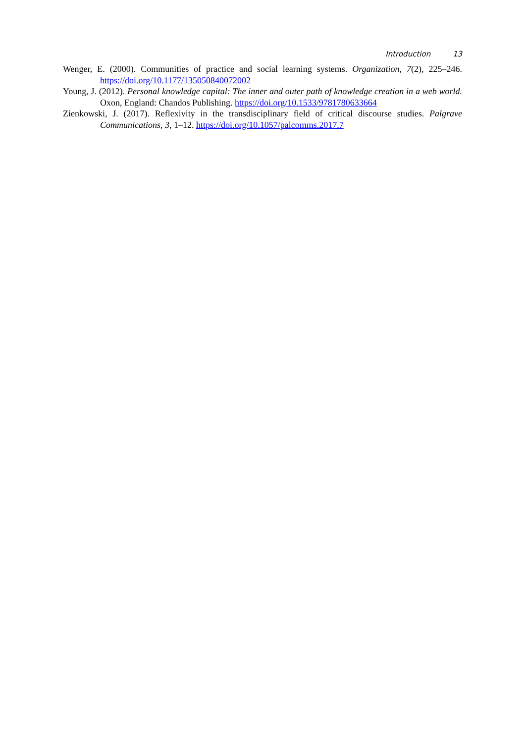Introduction 13
Wenger, E. (2000). Communities of practice and social learning systems. Organization, 7(2), 225–246. https://doi.org/10.1177/135050840072002
Young, J. (2012). Personal knowledge capital: The inner and outer path of knowledge creation in a web world. Oxon, England: Chandos Publishing. https://doi.org/10.1533/9781780633664
Zienkowski, J. (2017). Reflexivity in the transdisciplinary field of critical discourse studies. Palgrave Communications, 3, 1–12. https://doi.org/10.1057/palcomms.2017.7